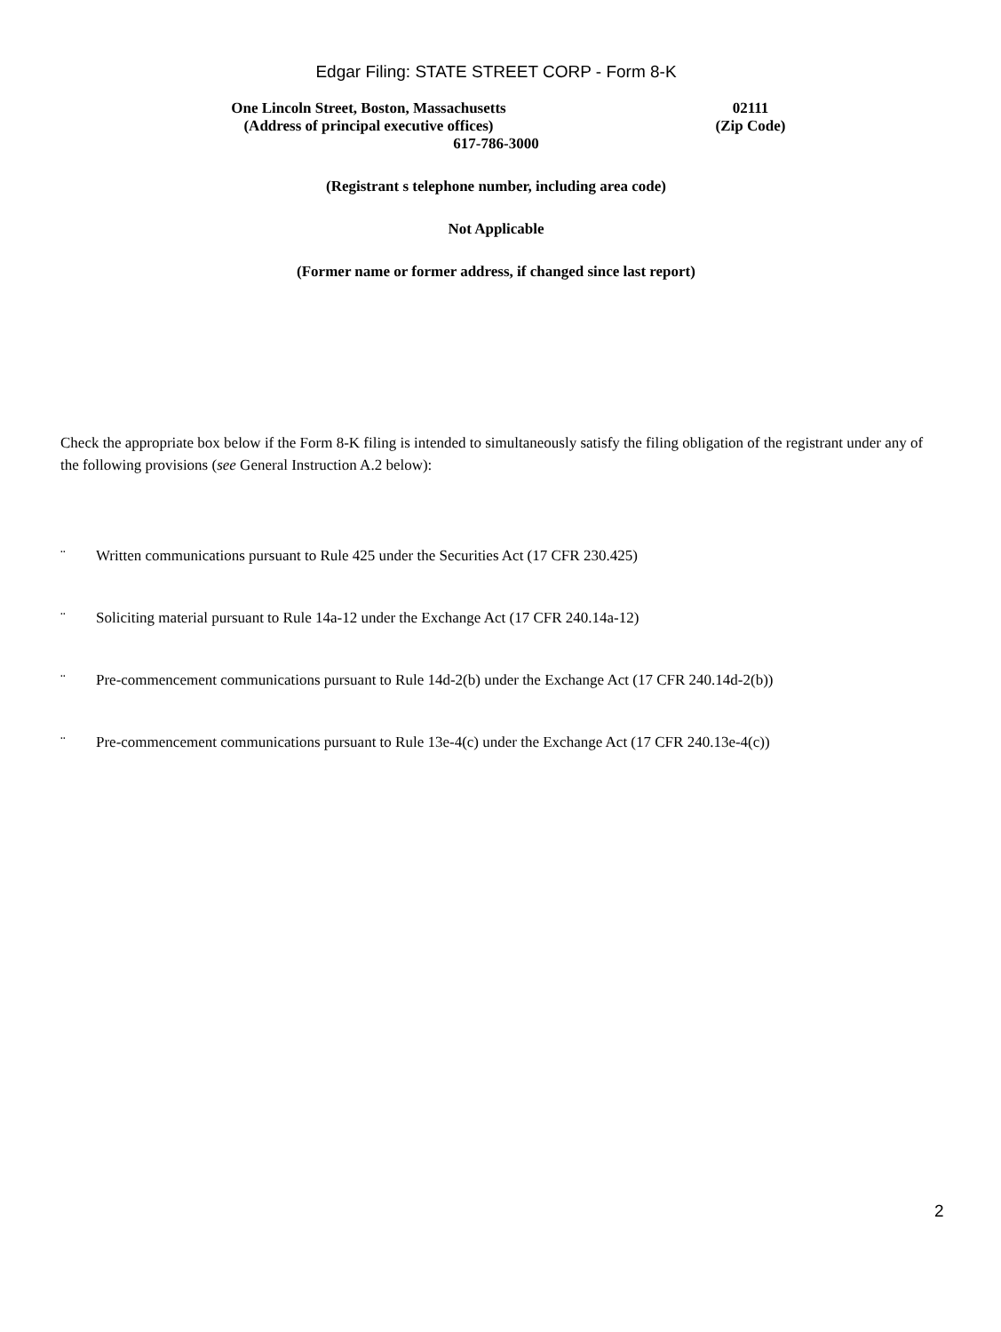Edgar Filing: STATE STREET CORP - Form 8-K
One Lincoln Street, Boston, Massachusetts
(Address of principal executive offices)
02111
(Zip Code)
617-786-3000
(Registrant s telephone number, including area code)
Not Applicable
(Former name or former address, if changed since last report)
Check the appropriate box below if the Form 8-K filing is intended to simultaneously satisfy the filing obligation of the registrant under any of the following provisions (see General Instruction A.2 below):
¨ Written communications pursuant to Rule 425 under the Securities Act (17 CFR 230.425)
¨ Soliciting material pursuant to Rule 14a-12 under the Exchange Act (17 CFR 240.14a-12)
¨ Pre-commencement communications pursuant to Rule 14d-2(b) under the Exchange Act (17 CFR 240.14d-2(b))
¨ Pre-commencement communications pursuant to Rule 13e-4(c) under the Exchange Act (17 CFR 240.13e-4(c))
2